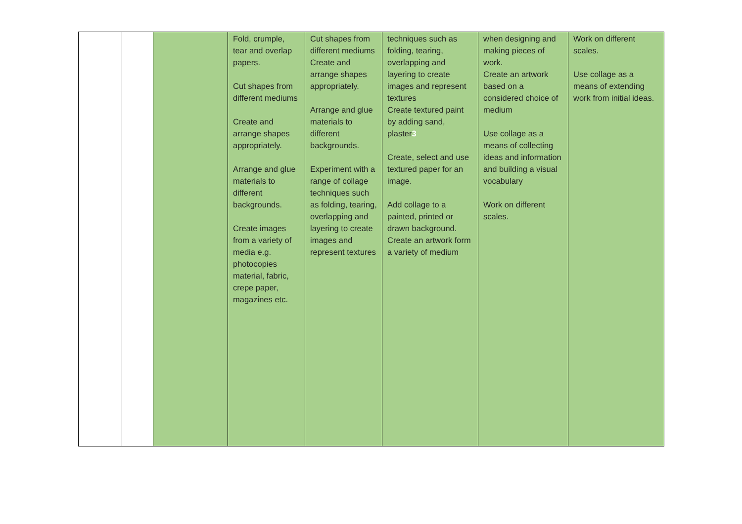| | | | Fold, crumple, tear and overlap papers. Cut shapes from different mediums Create and arrange shapes appropriately. Arrange and glue materials to different backgrounds. Create images from a variety of media e.g. photocopies material, fabric, crepe paper, magazines etc. | Cut shapes from different mediums Create and arrange shapes appropriately. Arrange and glue materials to different backgrounds. Experiment with a range of collage techniques such as folding, tearing, overlapping and layering to create images and represent textures | techniques such as folding, tearing, overlapping and layering to create images and represent textures Create textured paint by adding sand, plaster 3 Create, select and use textured paper for an image. Add collage to a painted, printed or drawn background. Create an artwork form a variety of medium | when designing and making pieces of work. Create an artwork based on a considered choice of medium Use collage as a means of collecting ideas and information and building a visual vocabulary Work on different scales. | Work on different scales. Use collage as a means of extending work from initial ideas. |